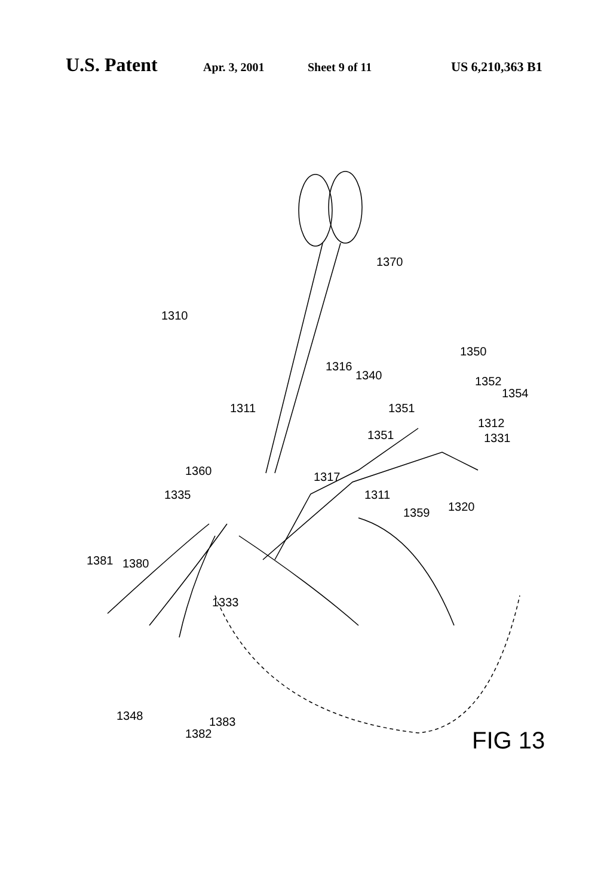U.S. Patent Apr. 3, 2001 Sheet 9 of 11 US 6,210,363 B1
1370
1310
1316
1340
1350
1352
1354
1311 1351
1312
1351 1331
1360 1317
1335 1311
1320 1359
1381 1380
1333
1348 1383
1382 FIG 13